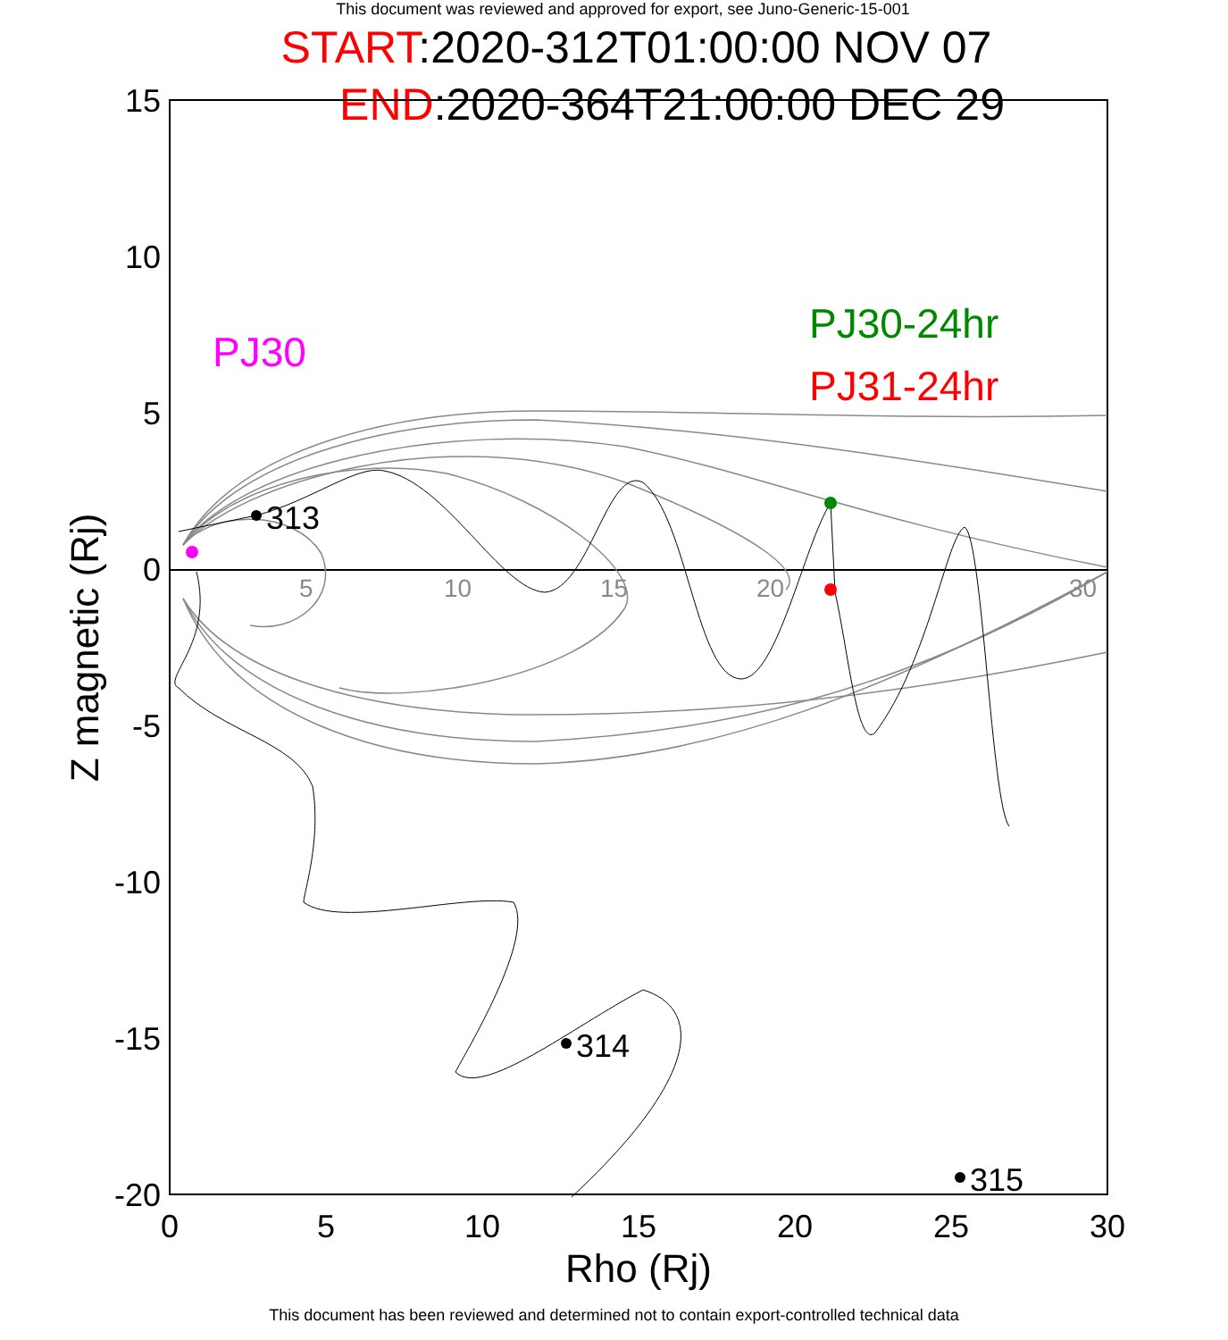This document was reviewed and approved for export, see Juno-Generic-15-001
START:2020-312T01:00:00 NOV 07
END:2020-364T21:00:00 DEC 29
313
314
315
PJ30
PJ30-24hr
PJ31-24hr
5
10
15
20
30
15
10
5
0
-5
-10
-15
-20
0
5
10
15
20
25
30
Rho (Rj)
Z magnetic (Rj)
This document has been reviewed and determined not to contain export-controlled technical data